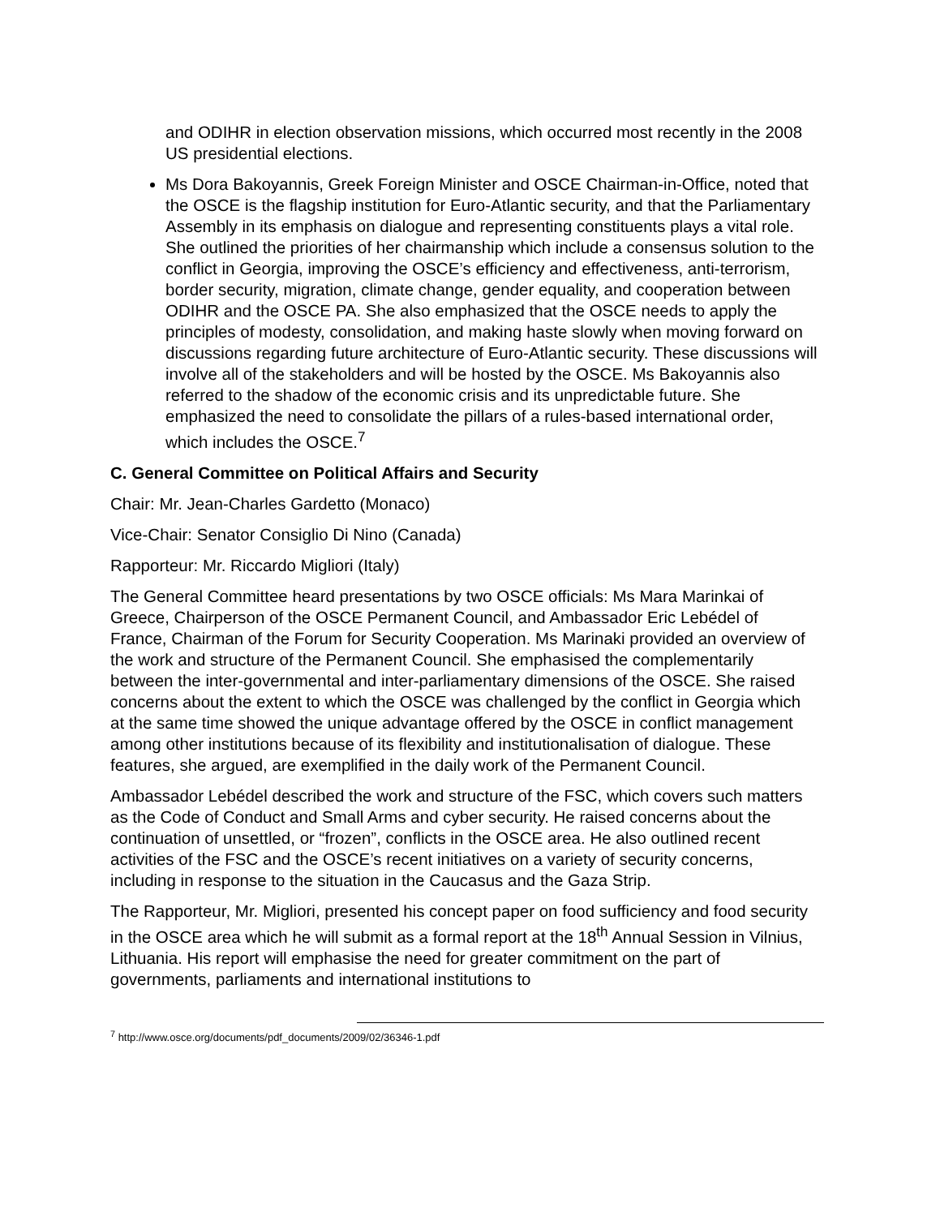and ODIHR in election observation missions, which occurred most recently in the 2008 US presidential elections.
Ms Dora Bakoyannis, Greek Foreign Minister and OSCE Chairman-in-Office, noted that the OSCE is the flagship institution for Euro-Atlantic security, and that the Parliamentary Assembly in its emphasis on dialogue and representing constituents plays a vital role. She outlined the priorities of her chairmanship which include a consensus solution to the conflict in Georgia, improving the OSCE’s efficiency and effectiveness, anti-terrorism, border security, migration, climate change, gender equality, and cooperation between ODIHR and the OSCE PA. She also emphasized that the OSCE needs to apply the principles of modesty, consolidation, and making haste slowly when moving forward on discussions regarding future architecture of Euro-Atlantic security. These discussions will involve all of the stakeholders and will be hosted by the OSCE. Ms Bakoyannis also referred to the shadow of the economic crisis and its unpredictable future. She emphasized the need to consolidate the pillars of a rules-based international order, which includes the OSCE.<sup>7</sup>
C. General Committee on Political Affairs and Security
Chair: Mr. Jean-Charles Gardetto (Monaco)
Vice-Chair: Senator Consiglio Di Nino (Canada)
Rapporteur: Mr. Riccardo Migliori (Italy)
The General Committee heard presentations by two OSCE officials: Ms Mara Marinkai of Greece, Chairperson of the OSCE Permanent Council, and Ambassador Eric Lebédel of France, Chairman of the Forum for Security Cooperation. Ms Marinaki provided an overview of the work and structure of the Permanent Council. She emphasised the complementarily between the inter-governmental and inter-parliamentary dimensions of the OSCE. She raised concerns about the extent to which the OSCE was challenged by the conflict in Georgia which at the same time showed the unique advantage offered by the OSCE in conflict management among other institutions because of its flexibility and institutionalisation of dialogue. These features, she argued, are exemplified in the daily work of the Permanent Council.
Ambassador Lebédel described the work and structure of the FSC, which covers such matters as the Code of Conduct and Small Arms and cyber security. He raised concerns about the continuation of unsettled, or “frozen”, conflicts in the OSCE area. He also outlined recent activities of the FSC and the OSCE’s recent initiatives on a variety of security concerns, including in response to the situation in the Caucasus and the Gaza Strip.
The Rapporteur, Mr. Migliori, presented his concept paper on food sufficiency and food security in the OSCE area which he will submit as a formal report at the 18<sup>th</sup> Annual Session in Vilnius, Lithuania. His report will emphasise the need for greater commitment on the part of governments, parliaments and international institutions to
<sup>7</sup> http://www.osce.org/documents/pdf_documents/2009/02/36346-1.pdf